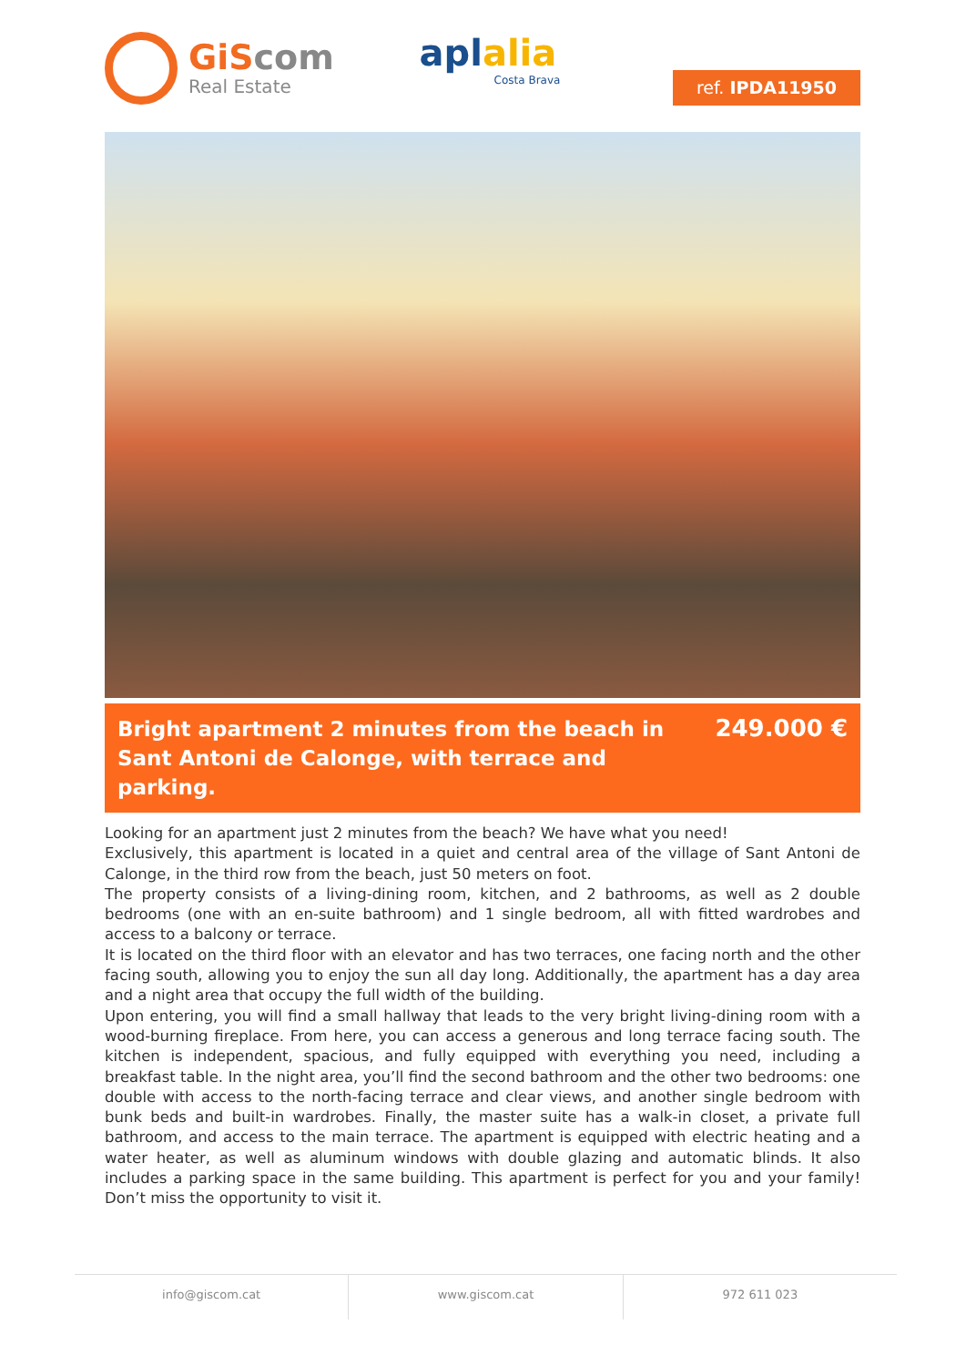GiScom
Real Estate
aplalia
Costa Brava
ref. IPDA11950
Bright apartment 2 minutes from the beach in Sant Antoni de Calonge, with terrace and parking.
249.000 €
Looking for an apartment just 2 minutes from the beach? We have what you need!
Exclusively, this apartment is located in a quiet and central area of the village of Sant Antoni de Calonge, in the third row from the beach, just 50 meters on foot.
The property consists of a living-dining room, kitchen, and 2 bathrooms, as well as 2 double bedrooms (one with an en-suite bathroom) and 1 single bedroom, all with fitted wardrobes and access to a balcony or terrace.
It is located on the third floor with an elevator and has two terraces, one facing north and the other facing south, allowing you to enjoy the sun all day long. Additionally, the apartment has a day area and a night area that occupy the full width of the building.
Upon entering, you will find a small hallway that leads to the very bright living-dining room with a wood-burning fireplace. From here, you can access a generous and long terrace facing south. The kitchen is independent, spacious, and fully equipped with everything you need, including a breakfast table. In the night area, you’ll find the second bathroom and the other two bedrooms: one double with access to the north-facing terrace and clear views, and another single bedroom with bunk beds and built-in wardrobes. Finally, the master suite has a walk-in closet, a private full bathroom, and access to the main terrace. The apartment is equipped with electric heating and a water heater, as well as aluminum windows with double glazing and automatic blinds. It also includes a parking space in the same building. This apartment is perfect for you and your family! Don’t miss the opportunity to visit it.
info@giscom.cat www.giscom.cat 972 611 023